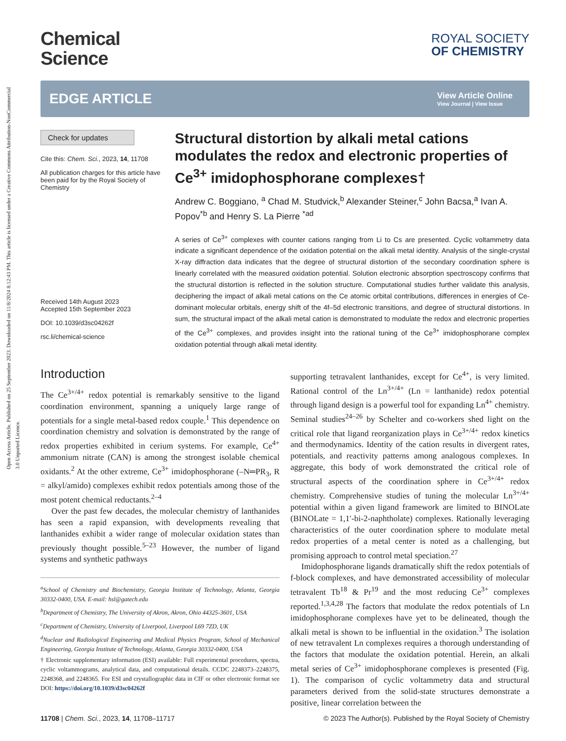Open Access Article. Published on 25 September 2023. Downloaded on 11/8/2024 8:12:43 PM. This article is licensed under a Creative Commons Attribution-NonCommercial 3.0 Unported Licence.
Chemical
Science
ROYAL SOCIETY
OF CHEMISTRY
EDGE ARTICLE
View Article Online
View Journal | View Issue
Check for updates
Cite this: Chem. Sci., 2023, 14, 11708
All publication charges for this article have been paid for by the Royal Society of Chemistry
Received 14th August 2023
Accepted 15th September 2023
DOI: 10.1039/d3sc04262f
rsc.li/chemical-science
Structural distortion by alkali metal cations modulates the redox and electronic properties of Ce<sup>3+</sup> imidophosphorane complexes†
Andrew C. Boggiano, <sup>a</sup> Chad M. Studvick,<sup>b</sup> Alexander Steiner,<sup>c</sup> John Bacsa,<sup>a</sup> Ivan A. Popov<sup>*b</sup> and Henry S. La Pierre <sup>*ad</sup>
A series of Ce<sup>3+</sup> complexes with counter cations ranging from Li to Cs are presented. Cyclic voltammetry data indicate a significant dependence of the oxidation potential on the alkali metal identity. Analysis of the single-crystal X-ray diffraction data indicates that the degree of structural distortion of the secondary coordination sphere is linearly correlated with the measured oxidation potential. Solution electronic absorption spectroscopy confirms that the structural distortion is reflected in the solution structure. Computational studies further validate this analysis, deciphering the impact of alkali metal cations on the Ce atomic orbital contributions, differences in energies of Ce-dominant molecular orbitals, energy shift of the 4f–5d electronic transitions, and degree of structural distortions. In sum, the structural impact of the alkali metal cation is demonstrated to modulate the redox and electronic properties of the Ce<sup>3+</sup> complexes, and provides insight into the rational tuning of the Ce<sup>3+</sup> imidophosphorane complex oxidation potential through alkali metal identity.
Introduction
The Ce<sup>3+/4+</sup> redox potential is remarkably sensitive to the ligand coordination environment, spanning a uniquely large range of potentials for a single metal-based redox couple.<sup>1</sup> This dependence on coordination chemistry and solvation is demonstrated by the range of redox properties exhibited in cerium systems. For example, Ce<sup>4+</sup> ammonium nitrate (CAN) is among the strongest isolable chemical oxidants.<sup>2</sup> At the other extreme, Ce<sup>3+</sup> imidophosphorane (–N═PR<sub>3</sub>, R = alkyl/amido) complexes exhibit redox potentials among those of the most potent chemical reductants.<sup>2–4</sup>
Over the past few decades, the molecular chemistry of lanthanides has seen a rapid expansion, with developments revealing that lanthanides exhibit a wider range of molecular oxidation states than previously thought possible.<sup>5–23</sup> However, the number of ligand systems and synthetic pathways
<sup>a</sup> School of Chemistry and Biochemistry, Georgia Institute of Technology, Atlanta, Georgia 30332-0400, USA. E-mail: hsl@gatech.edu
<sup>b</sup> Department of Chemistry, The University of Akron, Akron, Ohio 44325-3601, USA
<sup>c</sup> Department of Chemistry, University of Liverpool, Liverpool L69 7ZD, UK
<sup>d</sup> Nuclear and Radiological Engineering and Medical Physics Program, School of Mechanical Engineering, Georgia Institute of Technology, Atlanta, Georgia 30332-0400, USA
† Electronic supplementary information (ESI) available: Full experimental procedures, spectra, cyclic voltammograms, analytical data, and computational details. CCDC 2248373–2248375, 2248368, and 2248365. For ESI and crystallographic data in CIF or other electronic format see DOI: https://doi.org/10.1039/d3sc04262f
supporting tetravalent lanthanides, except for Ce<sup>4+</sup>, is very limited. Rational control of the Ln<sup>3+/4+</sup> (Ln = lanthanide) redox potential through ligand design is a powerful tool for expanding Ln<sup>4+</sup> chemistry. Seminal studies<sup>24–26</sup> by Schelter and co-workers shed light on the critical role that ligand reorganization plays in Ce<sup>3+/4+</sup> redox kinetics and thermodynamics. Identity of the cation results in divergent rates, potentials, and reactivity patterns among analogous complexes. In aggregate, this body of work demonstrated the critical role of structural aspects of the coordination sphere in Ce<sup>3+/4+</sup> redox chemistry. Comprehensive studies of tuning the molecular Ln<sup>3+/4+</sup> potential within a given ligand framework are limited to BINOLate (BINOLate = 1,1′-bi-2-naphtholate) complexes. Rationally leveraging characteristics of the outer coordination sphere to modulate metal redox properties of a metal center is noted as a challenging, but promising approach to control metal speciation.<sup>27</sup>
Imidophosphorane ligands dramatically shift the redox potentials of f-block complexes, and have demonstrated accessibility of molecular tetravalent Tb<sup>18</sup> & Pr<sup>19</sup> and the most reducing Ce<sup>3+</sup> complexes reported.<sup>1,3,4,28</sup> The factors that modulate the redox potentials of Ln imidophosphorane complexes have yet to be delineated, though the alkali metal is shown to be influential in the oxidation.<sup>3</sup> The isolation of new tetravalent Ln complexes requires a thorough understanding of the factors that modulate the oxidation potential. Herein, an alkali metal series of Ce<sup>3+</sup> imidophosphorane complexes is presented (Fig. 1). The comparison of cyclic voltammetry data and structural parameters derived from the solid-state structures demonstrate a positive, linear correlation between the
11708 | Chem. Sci., 2023, 14, 11708–11717 © 2023 The Author(s). Published by the Royal Society of Chemistry